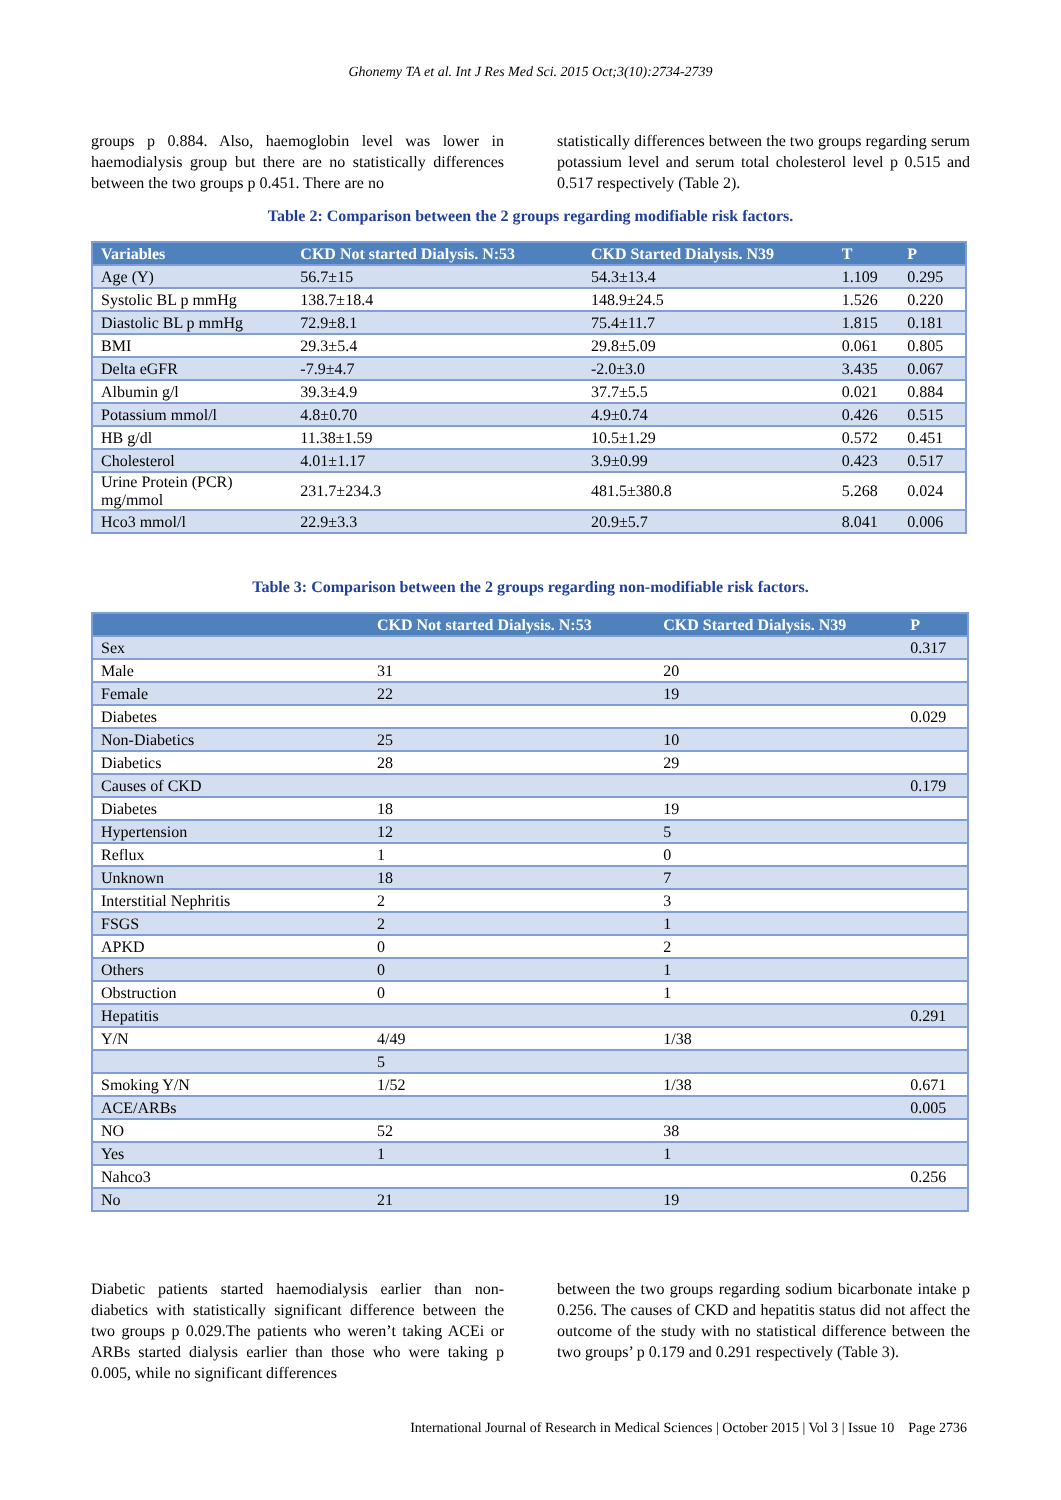Ghonemy TA et al. Int J Res Med Sci. 2015 Oct;3(10):2734-2739
groups p 0.884. Also, haemoglobin level was lower in haemodialysis group but there are no statistically differences between the two groups p 0.451. There are no
statistically differences between the two groups regarding serum potassium level and serum total cholesterol level p 0.515 and 0.517 respectively (Table 2).
Table 2: Comparison between the 2 groups regarding modifiable risk factors.
| Variables | CKD Not started Dialysis. N:53 | CKD Started Dialysis. N39 | T | P |
| --- | --- | --- | --- | --- |
| Age (Y) | 56.7±15 | 54.3±13.4 | 1.109 | 0.295 |
| Systolic BL p mmHg | 138.7±18.4 | 148.9±24.5 | 1.526 | 0.220 |
| Diastolic BL p mmHg | 72.9±8.1 | 75.4±11.7 | 1.815 | 0.181 |
| BMI | 29.3±5.4 | 29.8±5.09 | 0.061 | 0.805 |
| Delta eGFR | -7.9±4.7 | -2.0±3.0 | 3.435 | 0.067 |
| Albumin g/l | 39.3±4.9 | 37.7±5.5 | 0.021 | 0.884 |
| Potassium mmol/l | 4.8±0.70 | 4.9±0.74 | 0.426 | 0.515 |
| HB g/dl | 11.38±1.59 | 10.5±1.29 | 0.572 | 0.451 |
| Cholesterol | 4.01±1.17 | 3.9±0.99 | 0.423 | 0.517 |
| Urine Protein (PCR) mg/mmol | 231.7±234.3 | 481.5±380.8 | 5.268 | 0.024 |
| Hco3 mmol/l | 22.9±3.3 | 20.9±5.7 | 8.041 | 0.006 |
Table 3: Comparison between the 2 groups regarding non-modifiable risk factors.
| | CKD Not started Dialysis. N:53 | CKD Started Dialysis. N39 | P |
| --- | --- | --- | --- |
| Sex | | | 0.317 |
| Male | 31 | 20 | |
| Female | 22 | 19 | |
| Diabetes | | | 0.029 |
| Non-Diabetics | 25 | 10 | |
| Diabetics | 28 | 29 | |
| Causes of CKD | | | 0.179 |
| Diabetes | 18 | 19 | |
| Hypertension | 12 | 5 | |
| Reflux | 1 | 0 | |
| Unknown | 18 | 7 | |
| Interstitial Nephritis | 2 | 3 | |
| FSGS | 2 | 1 | |
| APKD | 0 | 2 | |
| Others | 0 | 1 | |
| Obstruction | 0 | 1 | |
| Hepatitis | | | 0.291 |
| Y/N | 4/49 | 1/38 | |
| | 5 | | |
| Smoking Y/N | 1/52 | 1/38 | 0.671 |
| ACE/ARBs | | | 0.005 |
| NO | 52 | 38 | |
| Yes | 1 | 1 | |
| Nahco3 | | | 0.256 |
| No | 21 | 19 | |
Diabetic patients started haemodialysis earlier than non-diabetics with statistically significant difference between the two groups p 0.029.The patients who weren’t taking ACEi or ARBs started dialysis earlier than those who were taking p 0.005, while no significant differences
between the two groups regarding sodium bicarbonate intake p 0.256. The causes of CKD and hepatitis status did not affect the outcome of the study with no statistical difference between the two groups’ p 0.179 and 0.291 respectively (Table 3).
International Journal of Research in Medical Sciences | October 2015 | Vol 3 | Issue 10 Page 2736